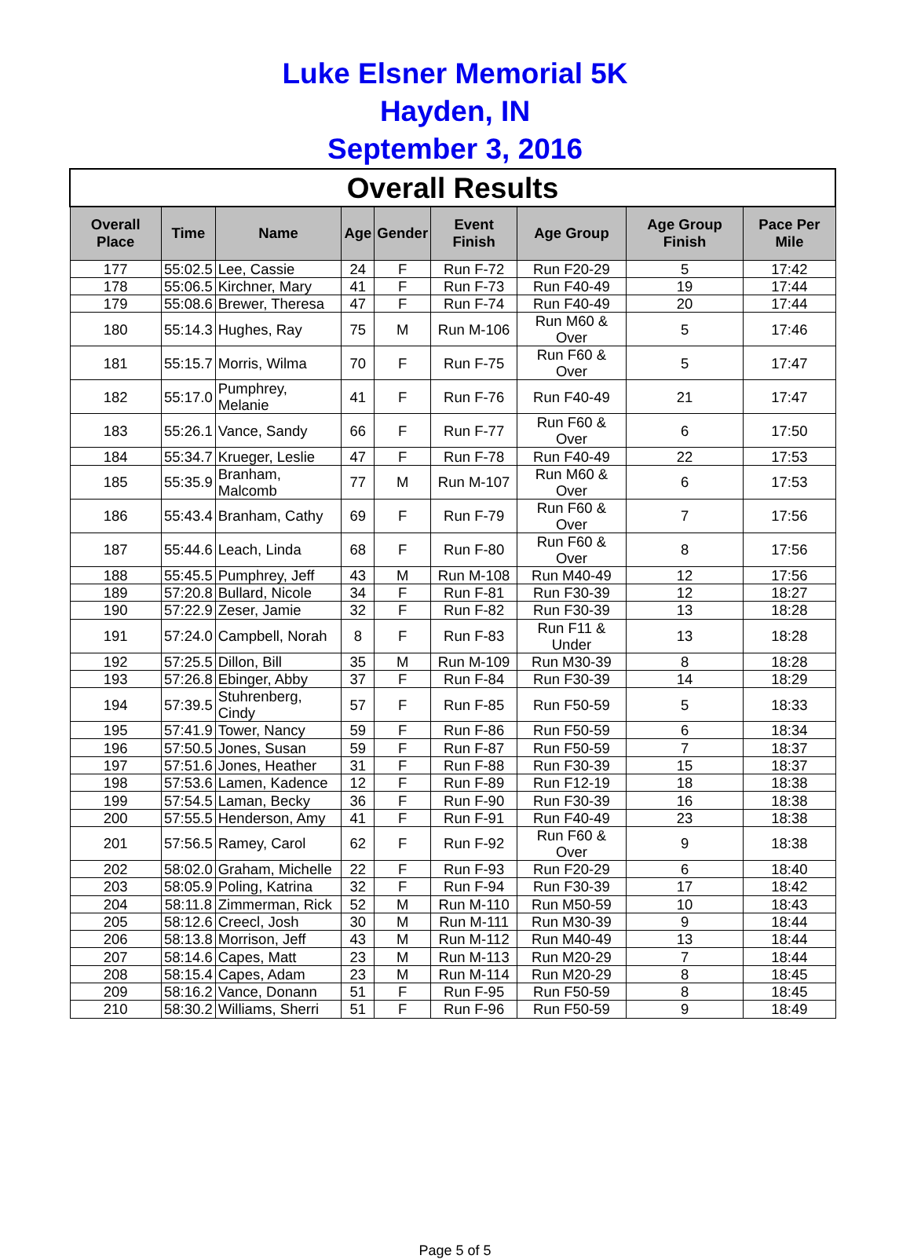Luke Elsner Memorial 5K
Hayden, IN
September 3, 2016
| Overall Results | | | | | | | | |
| Overall Place | Time | Name | Age | Gender | Event Finish | Age Group | Age Group Finish | Pace Per Mile |
| 177 | 55:02.5 | Lee, Cassie | 24 | F | Run F-72 | Run F20-29 | 5 | 17:42 |
| 178 | 55:06.5 | Kirchner, Mary | 41 | F | Run F-73 | Run F40-49 | 19 | 17:44 |
| 179 | 55:08.6 | Brewer, Theresa | 47 | F | Run F-74 | Run F40-49 | 20 | 17:44 |
| 180 | 55:14.3 | Hughes, Ray | 75 | M | Run M-106 | Run M60 & Over | 5 | 17:46 |
| 181 | 55:15.7 | Morris, Wilma | 70 | F | Run F-75 | Run F60 & Over | 5 | 17:47 |
| 182 | 55:17.0 | Pumphrey, Melanie | 41 | F | Run F-76 | Run F40-49 | 21 | 17:47 |
| 183 | 55:26.1 | Vance, Sandy | 66 | F | Run F-77 | Run F60 & Over | 6 | 17:50 |
| 184 | 55:34.7 | Krueger, Leslie | 47 | F | Run F-78 | Run F40-49 | 22 | 17:53 |
| 185 | 55:35.9 | Branham, Malcomb | 77 | M | Run M-107 | Run M60 & Over | 6 | 17:53 |
| 186 | 55:43.4 | Branham, Cathy | 69 | F | Run F-79 | Run F60 & Over | 7 | 17:56 |
| 187 | 55:44.6 | Leach, Linda | 68 | F | Run F-80 | Run F60 & Over | 8 | 17:56 |
| 188 | 55:45.5 | Pumphrey, Jeff | 43 | M | Run M-108 | Run M40-49 | 12 | 17:56 |
| 189 | 57:20.8 | Bullard, Nicole | 34 | F | Run F-81 | Run F30-39 | 12 | 18:27 |
| 190 | 57:22.9 | Zeser, Jamie | 32 | F | Run F-82 | Run F30-39 | 13 | 18:28 |
| 191 | 57:24.0 | Campbell, Norah | 8 | F | Run F-83 | Run F11 & Under | 13 | 18:28 |
| 192 | 57:25.5 | Dillon, Bill | 35 | M | Run M-109 | Run M30-39 | 8 | 18:28 |
| 193 | 57:26.8 | Ebinger, Abby | 37 | F | Run F-84 | Run F30-39 | 14 | 18:29 |
| 194 | 57:39.5 | Stuhrenberg, Cindy | 57 | F | Run F-85 | Run F50-59 | 5 | 18:33 |
| 195 | 57:41.9 | Tower, Nancy | 59 | F | Run F-86 | Run F50-59 | 6 | 18:34 |
| 196 | 57:50.5 | Jones, Susan | 59 | F | Run F-87 | Run F50-59 | 7 | 18:37 |
| 197 | 57:51.6 | Jones, Heather | 31 | F | Run F-88 | Run F30-39 | 15 | 18:37 |
| 198 | 57:53.6 | Lamen, Kadence | 12 | F | Run F-89 | Run F12-19 | 18 | 18:38 |
| 199 | 57:54.5 | Laman, Becky | 36 | F | Run F-90 | Run F30-39 | 16 | 18:38 |
| 200 | 57:55.5 | Henderson, Amy | 41 | F | Run F-91 | Run F40-49 | 23 | 18:38 |
| 201 | 57:56.5 | Ramey, Carol | 62 | F | Run F-92 | Run F60 & Over | 9 | 18:38 |
| 202 | 58:02.0 | Graham, Michelle | 22 | F | Run F-93 | Run F20-29 | 6 | 18:40 |
| 203 | 58:05.9 | Poling, Katrina | 32 | F | Run F-94 | Run F30-39 | 17 | 18:42 |
| 204 | 58:11.8 | Zimmerman, Rick | 52 | M | Run M-110 | Run M50-59 | 10 | 18:43 |
| 205 | 58:12.6 | Creecl, Josh | 30 | M | Run M-111 | Run M30-39 | 9 | 18:44 |
| 206 | 58:13.8 | Morrison, Jeff | 43 | M | Run M-112 | Run M40-49 | 13 | 18:44 |
| 207 | 58:14.6 | Capes, Matt | 23 | M | Run M-113 | Run M20-29 | 7 | 18:44 |
| 208 | 58:15.4 | Capes, Adam | 23 | M | Run M-114 | Run M20-29 | 8 | 18:45 |
| 209 | 58:16.2 | Vance, Donann | 51 | F | Run F-95 | Run F50-59 | 8 | 18:45 |
| 210 | 58:30.2 | Williams, Sherri | 51 | F | Run F-96 | Run F50-59 | 9 | 18:49 |
Page 5 of 5